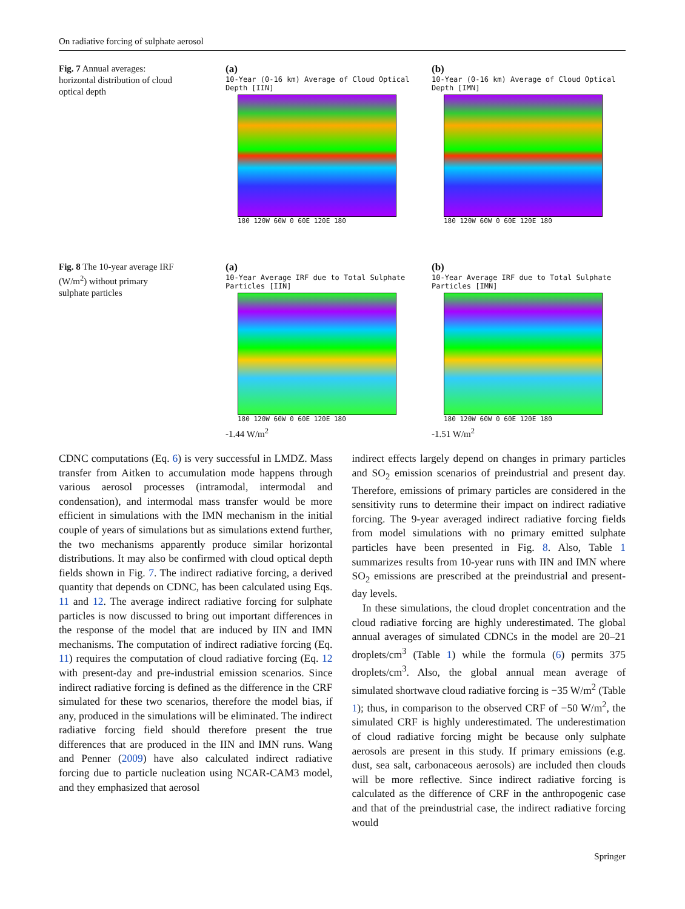On radiative forcing of sulphate aerosol
Fig. 7 Annual averages: horizontal distribution of cloud optical depth
(a)
10-Year (0-16 km) Average of Cloud Optical Depth [IIN]
180 120W 60W 0 60E 120E 180
(b)
10-Year (0-16 km) Average of Cloud Optical Depth [IMN]
180 120W 60W 0 60E 120E 180
Fig. 8 The 10-year average IRF (W/m<sup>2</sup>) without primary sulphate particles
(a)
10-Year Average IRF due to Total Sulphate Particles [IIN]
180 120W 60W 0 60E 120E 180
-1.44 W/m<sup>2</sup>
(b)
10-Year Average IRF due to Total Sulphate Particles [IMN]
180 120W 60W 0 60E 120E 180
-1.51 W/m<sup>2</sup>
CDNC computations (Eq. 6) is very successful in LMDZ. Mass transfer from Aitken to accumulation mode happens through various aerosol processes (intramodal, intermodal and condensation), and intermodal mass transfer would be more efficient in simulations with the IMN mechanism in the initial couple of years of simulations but as simulations extend further, the two mechanisms apparently produce similar horizontal distributions. It may also be confirmed with cloud optical depth fields shown in Fig. 7. The indirect radiative forcing, a derived quantity that depends on CDNC, has been calculated using Eqs. 11 and 12. The average indirect radiative forcing for sulphate particles is now discussed to bring out important differences in the response of the model that are induced by IIN and IMN mechanisms. The computation of indirect radiative forcing (Eq. 11) requires the computation of cloud radiative forcing (Eq. 12 with present-day and pre-industrial emission scenarios. Since indirect radiative forcing is defined as the difference in the CRF simulated for these two scenarios, therefore the model bias, if any, produced in the simulations will be eliminated. The indirect radiative forcing field should therefore present the true differences that are produced in the IIN and IMN runs. Wang and Penner (2009) have also calculated indirect radiative forcing due to particle nucleation using NCAR-CAM3 model, and they emphasized that aerosol
indirect effects largely depend on changes in primary particles and SO<sub>2</sub> emission scenarios of preindustrial and present day. Therefore, emissions of primary particles are considered in the sensitivity runs to determine their impact on indirect radiative forcing. The 9-year averaged indirect radiative forcing fields from model simulations with no primary emitted sulphate particles have been presented in Fig. 8. Also, Table 1 summarizes results from 10-year runs with IIN and IMN where SO<sub>2</sub> emissions are prescribed at the preindustrial and present-day levels.
In these simulations, the cloud droplet concentration and the cloud radiative forcing are highly underestimated. The global annual averages of simulated CDNCs in the model are 20–21 droplets/cm<sup>3</sup> (Table 1) while the formula (6) permits 375 droplets/cm<sup>3</sup>. Also, the global annual mean average of simulated shortwave cloud radiative forcing is −35 W/m<sup>2</sup> (Table 1); thus, in comparison to the observed CRF of −50 W/m<sup>2</sup>, the simulated CRF is highly underestimated. The underestimation of cloud radiative forcing might be because only sulphate aerosols are present in this study. If primary emissions (e.g. dust, sea salt, carbonaceous aerosols) are included then clouds will be more reflective. Since indirect radiative forcing is calculated as the difference of CRF in the anthropogenic case and that of the preindustrial case, the indirect radiative forcing would
Springer